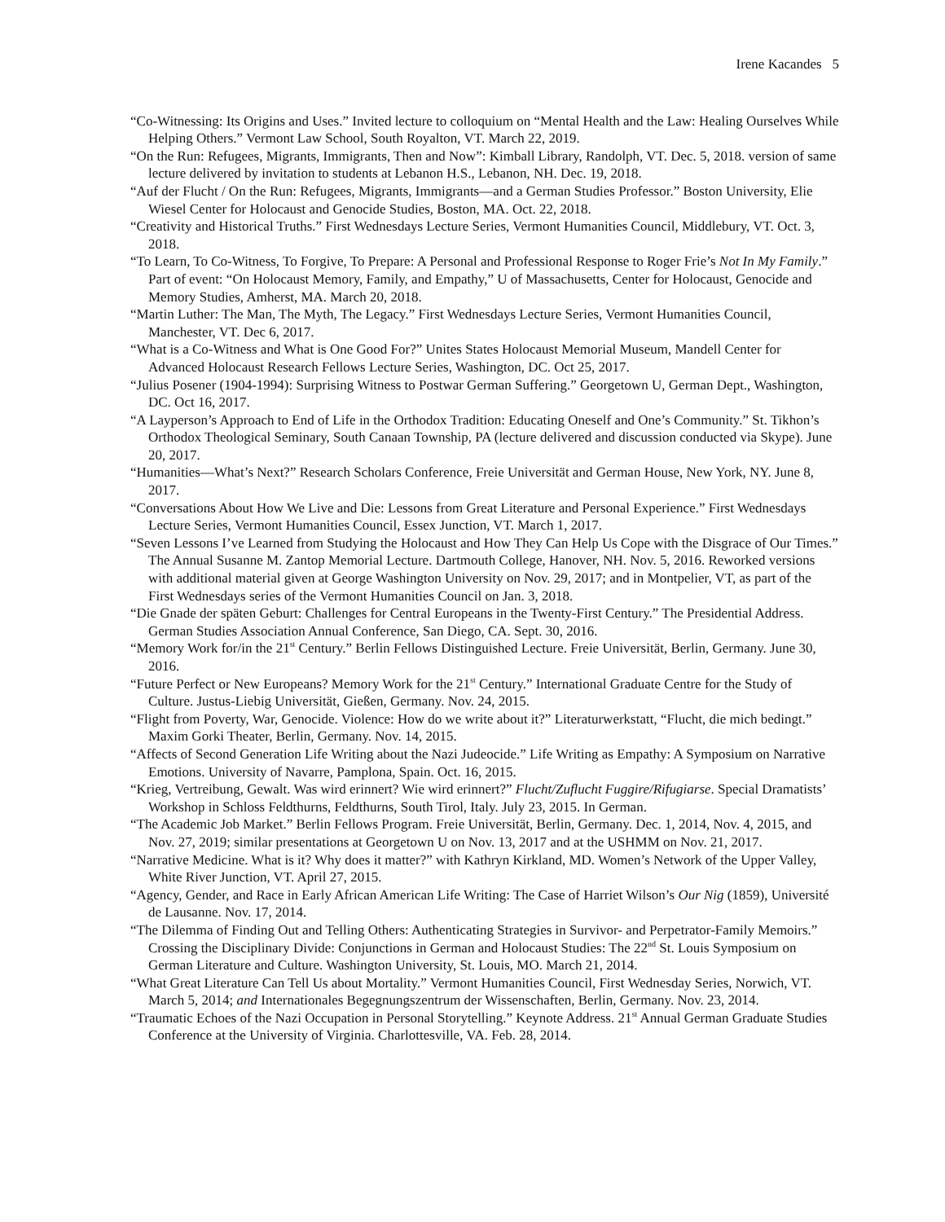Irene Kacandes 5
“Co-Witnessing: Its Origins and Uses.” Invited lecture to colloquium on “Mental Health and the Law: Healing Ourselves While Helping Others.” Vermont Law School, South Royalton, VT. March 22, 2019.
“On the Run: Refugees, Migrants, Immigrants, Then and Now”: Kimball Library, Randolph, VT. Dec. 5, 2018. version of same lecture delivered by invitation to students at Lebanon H.S., Lebanon, NH. Dec. 19, 2018.
“Auf der Flucht / On the Run: Refugees, Migrants, Immigrants—and a German Studies Professor.” Boston University, Elie Wiesel Center for Holocaust and Genocide Studies, Boston, MA. Oct. 22, 2018.
“Creativity and Historical Truths.” First Wednesdays Lecture Series, Vermont Humanities Council, Middlebury, VT. Oct. 3, 2018.
“To Learn, To Co-Witness, To Forgive, To Prepare: A Personal and Professional Response to Roger Frie’s Not In My Family.” Part of event: “On Holocaust Memory, Family, and Empathy,” U of Massachusetts, Center for Holocaust, Genocide and Memory Studies, Amherst, MA. March 20, 2018.
“Martin Luther: The Man, The Myth, The Legacy.” First Wednesdays Lecture Series, Vermont Humanities Council, Manchester, VT. Dec 6, 2017.
“What is a Co-Witness and What is One Good For?” Unites States Holocaust Memorial Museum, Mandell Center for Advanced Holocaust Research Fellows Lecture Series, Washington, DC. Oct 25, 2017.
“Julius Posener (1904-1994): Surprising Witness to Postwar German Suffering.” Georgetown U, German Dept., Washington, DC. Oct 16, 2017.
“A Layperson’s Approach to End of Life in the Orthodox Tradition: Educating Oneself and One’s Community.” St. Tikhon’s Orthodox Theological Seminary, South Canaan Township, PA (lecture delivered and discussion conducted via Skype). June 20, 2017.
“Humanities—What’s Next?” Research Scholars Conference, Freie Universität and German House, New York, NY. June 8, 2017.
“Conversations About How We Live and Die: Lessons from Great Literature and Personal Experience.” First Wednesdays Lecture Series, Vermont Humanities Council, Essex Junction, VT. March 1, 2017.
“Seven Lessons I’ve Learned from Studying the Holocaust and How They Can Help Us Cope with the Disgrace of Our Times.” The Annual Susanne M. Zantop Memorial Lecture. Dartmouth College, Hanover, NH. Nov. 5, 2016. Reworked versions with additional material given at George Washington University on Nov. 29, 2017; and in Montpelier, VT, as part of the First Wednesdays series of the Vermont Humanities Council on Jan. 3, 2018.
“Die Gnade der späten Geburt: Challenges for Central Europeans in the Twenty-First Century.” The Presidential Address. German Studies Association Annual Conference, San Diego, CA. Sept. 30, 2016.
“Memory Work for/in the 21<sup>st</sup> Century.” Berlin Fellows Distinguished Lecture. Freie Universität, Berlin, Germany. June 30, 2016.
“Future Perfect or New Europeans? Memory Work for the 21<sup>st</sup> Century.” International Graduate Centre for the Study of Culture. Justus-Liebig Universität, Gießen, Germany. Nov. 24, 2015.
“Flight from Poverty, War, Genocide. Violence: How do we write about it?” Literaturwerkstatt, “Flucht, die mich bedingt.” Maxim Gorki Theater, Berlin, Germany. Nov. 14, 2015.
“Affects of Second Generation Life Writing about the Nazi Judeocide.” Life Writing as Empathy: A Symposium on Narrative Emotions. University of Navarre, Pamplona, Spain. Oct. 16, 2015.
“Krieg, Vertreibung, Gewalt. Was wird erinnert? Wie wird erinnert?” Flucht/Zuflucht Fuggire/Rifugiarse. Special Dramatists’ Workshop in Schloss Feldthurns, Feldthurns, South Tirol, Italy. July 23, 2015. In German.
“The Academic Job Market.” Berlin Fellows Program. Freie Universität, Berlin, Germany. Dec. 1, 2014, Nov. 4, 2015, and Nov. 27, 2019; similar presentations at Georgetown U on Nov. 13, 2017 and at the USHMM on Nov. 21, 2017.
“Narrative Medicine. What is it? Why does it matter?” with Kathryn Kirkland, MD. Women’s Network of the Upper Valley, White River Junction, VT. April 27, 2015.
“Agency, Gender, and Race in Early African American Life Writing: The Case of Harriet Wilson’s Our Nig (1859), Université de Lausanne. Nov. 17, 2014.
“The Dilemma of Finding Out and Telling Others: Authenticating Strategies in Survivor- and Perpetrator-Family Memoirs.” Crossing the Disciplinary Divide: Conjunctions in German and Holocaust Studies: The 22<sup>nd</sup> St. Louis Symposium on German Literature and Culture. Washington University, St. Louis, MO. March 21, 2014.
“What Great Literature Can Tell Us about Mortality.” Vermont Humanities Council, First Wednesday Series, Norwich, VT. March 5, 2014; and Internationales Begegnungszentrum der Wissenschaften, Berlin, Germany. Nov. 23, 2014.
“Traumatic Echoes of the Nazi Occupation in Personal Storytelling.” Keynote Address. 21<sup>st</sup> Annual German Graduate Studies Conference at the University of Virginia. Charlottesville, VA. Feb. 28, 2014.